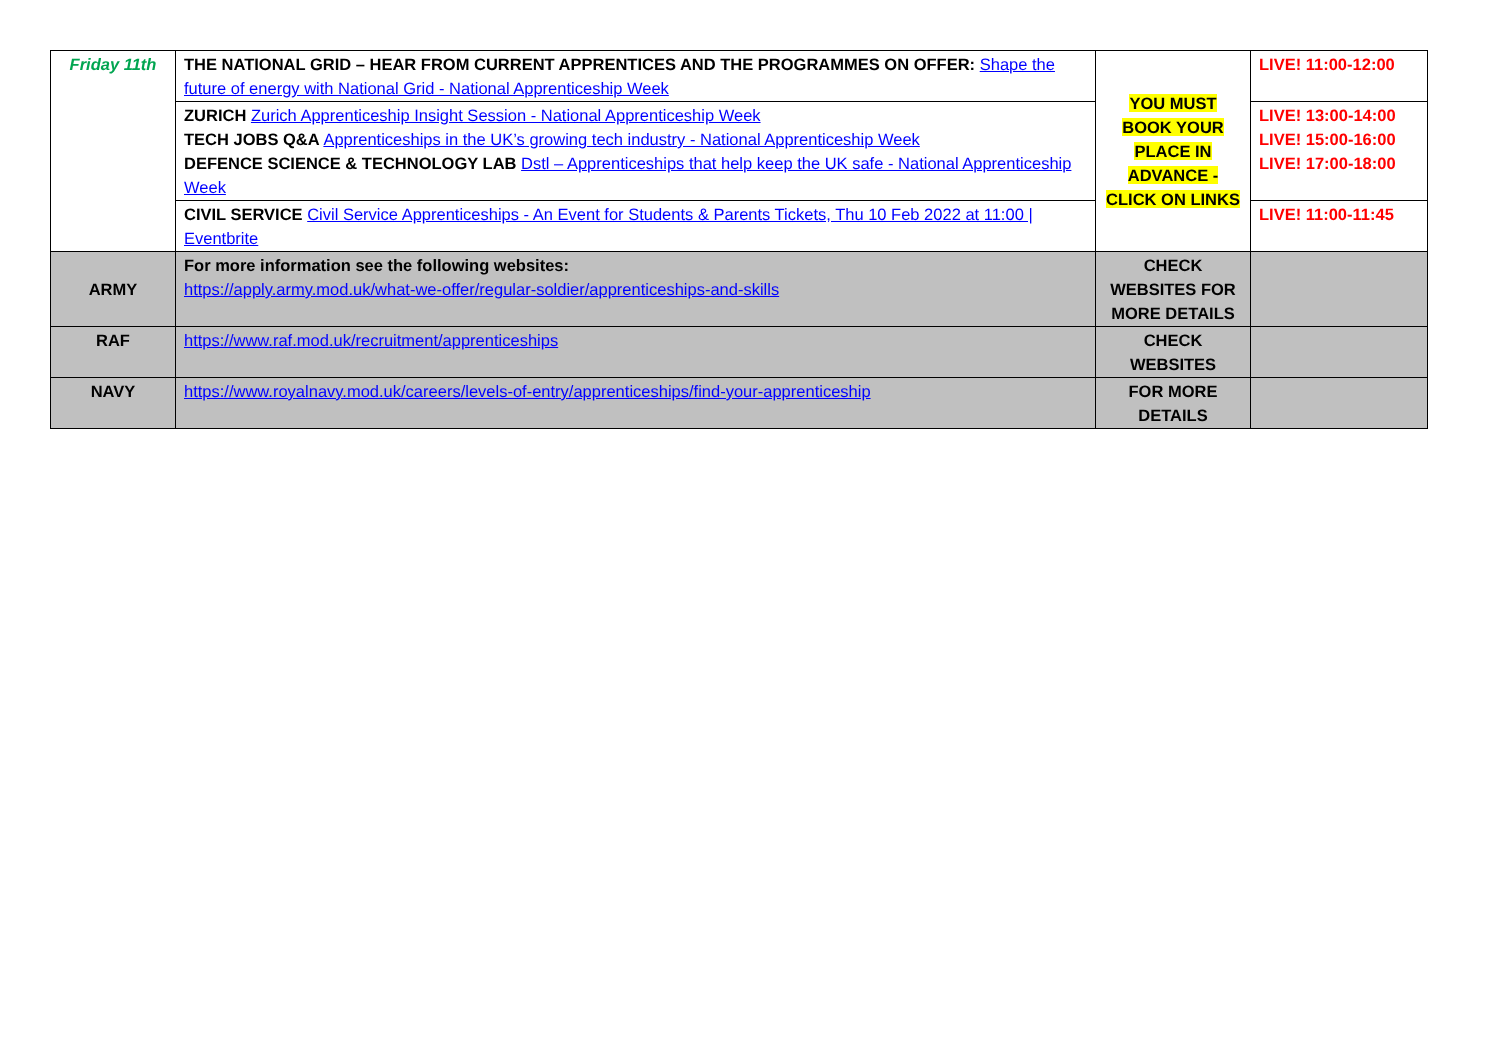| Friday 11th | THE NATIONAL GRID – HEAR FROM CURRENT APPRENTICES AND THE PROGRAMMES ON OFFER: Shape the future of energy with National Grid - National Apprenticeship Week | YOU MUST BOOK YOUR PLACE IN ADVANCE - CLICK ON LINKS | LIVE! 11:00-12:00 |
| | ZURICH Zurich Apprenticeship Insight Session - National Apprenticeship Week TECH JOBS Q&A Apprenticeships in the UK’s growing tech industry - National Apprenticeship Week DEFENCE SCIENCE & TECHNOLOGY LAB Dstl – Apprenticeships that help keep the UK safe - National Apprenticeship Week | | LIVE! 13:00-14:00 LIVE! 15:00-16:00 LIVE! 17:00-18:00 |
| | CIVIL SERVICE Civil Service Apprenticeships - An Event for Students & Parents Tickets, Thu 10 Feb 2022 at 11:00 / Eventbrite | | LIVE! 11:00-11:45 |
| ARMY | For more information see the following websites: https://apply.army.mod.uk/what-we-offer/regular-soldier/apprenticeships-and-skills | CHECK WEBSITES FOR MORE DETAILS | |
| RAF | https://www.raf.mod.uk/recruitment/apprenticeships | CHECK WEBSITES | |
| NAVY | https://www.royalnavy.mod.uk/careers/levels-of-entry/apprenticeships/find-your-apprenticeship | FOR MORE DETAILS | |